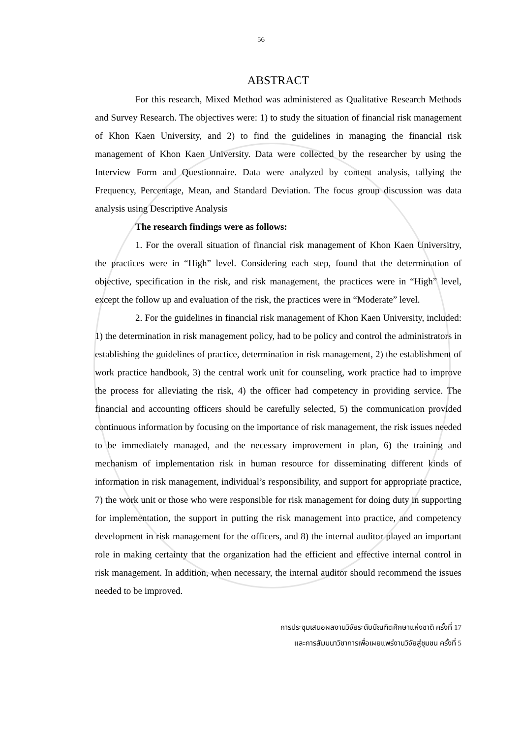56
ABSTRACT
For this research, Mixed Method was administered as Qualitative Research Methods and Survey Research. The objectives were: 1) to study the situation of financial risk management of Khon Kaen University, and 2) to find the guidelines in managing the financial risk management of Khon Kaen University. Data were collected by the researcher by using the Interview Form and Questionnaire. Data were analyzed by content analysis, tallying the Frequency, Percentage, Mean, and Standard Deviation. The focus group discussion was data analysis using Descriptive Analysis
The research findings were as follows:
1. For the overall situation of financial risk management of Khon Kaen Universitry, the practices were in “High” level. Considering each step, found that the determination of objective, specification in the risk, and risk management, the practices were in “High” level, except the follow up and evaluation of the risk, the practices were in “Moderate” level.
2. For the guidelines in financial risk management of Khon Kaen University, included: 1) the determination in risk management policy, had to be policy and control the administrators in establishing the guidelines of practice, determination in risk management, 2) the establishment of work practice handbook, 3) the central work unit for counseling, work practice had to improve the process for alleviating the risk, 4) the officer had competency in providing service. The financial and accounting officers should be carefully selected, 5) the communication provided continuous information by focusing on the importance of risk management, the risk issues needed to be immediately managed, and the necessary improvement in plan, 6) the training and mechanism of implementation risk in human resource for disseminating different kinds of information in risk management, individual’s responsibility, and support for appropriate practice, 7) the work unit or those who were responsible for risk management for doing duty in supporting for implementation, the support in putting the risk management into practice, and competency development in risk management for the officers, and 8) the internal auditor played an important role in making certainty that the organization had the efficient and effective internal control in risk management. In addition, when necessary, the internal auditor should recommend the issues needed to be improved.
การประชุมเสนอผลงานวิจัยระดับบัณฑิตศึกษาแห่งชาติ ครั้งที่ 17
และการสัมมนาวิชาการเพื่อเผยแพร่งานวิจัยสู่ชุมชน ครั้งที่ 5